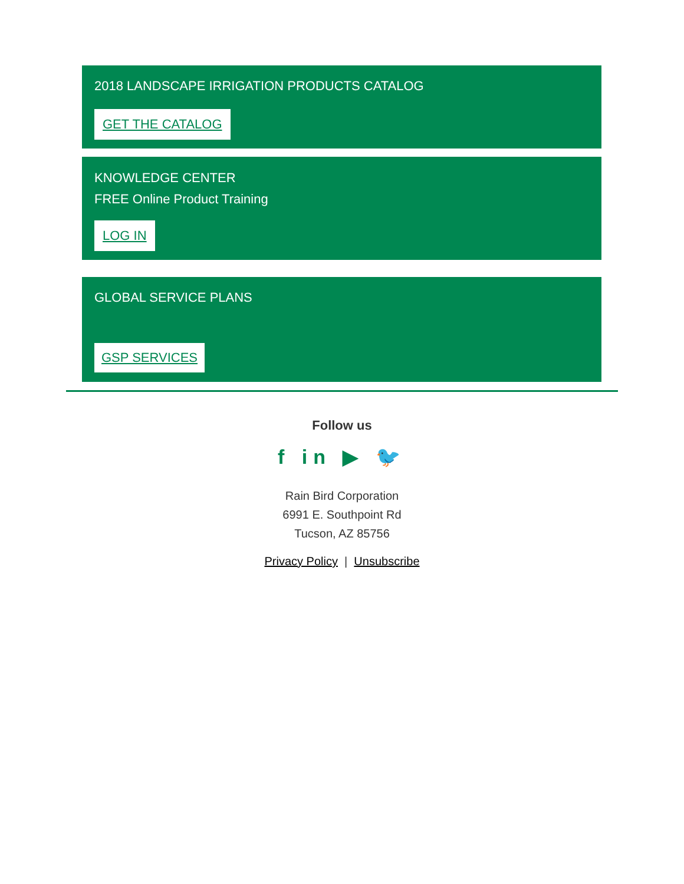2018 LANDSCAPE IRRIGATION PRODUCTS CATALOG
GET THE CATALOG
KNOWLEDGE CENTER
FREE Online Product Training
LOG IN
GLOBAL SERVICE PLANS
GSP SERVICES
Follow us
f in ▶ 🐦
Rain Bird Corporation
6991 E. Southpoint Rd
Tucson, AZ 85756
Privacy Policy | Unsubscribe